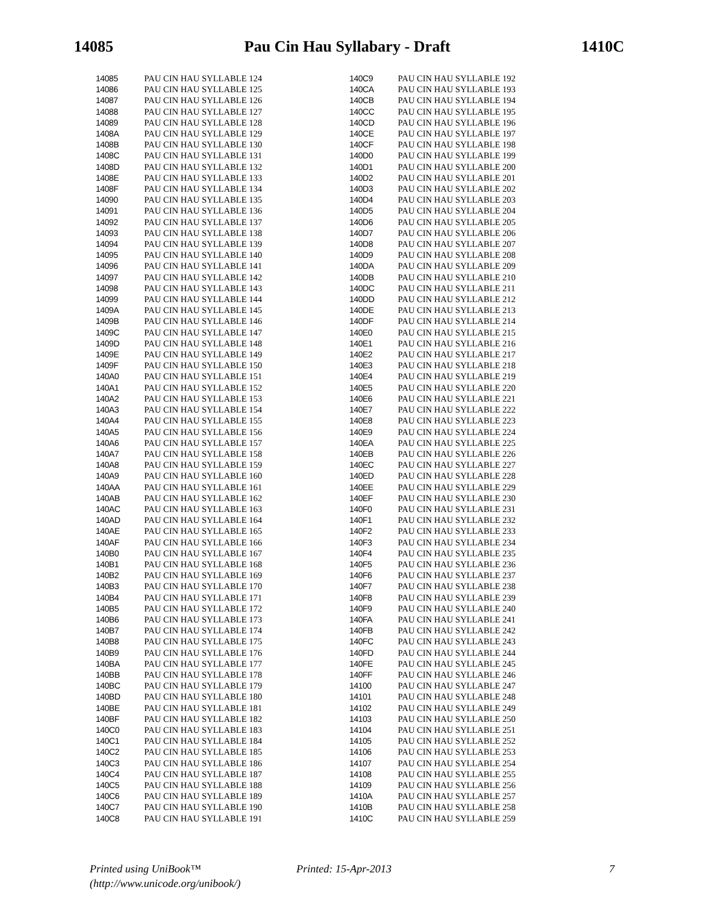14085 Pau Cin Hau Syllabary - Draft 1410C
| 14085 | | PAU CIN HAU SYLLABLE 124 |
| 14086 | | PAU CIN HAU SYLLABLE 125 |
| 14087 | | PAU CIN HAU SYLLABLE 126 |
| 14088 | | PAU CIN HAU SYLLABLE 127 |
| 14089 | | PAU CIN HAU SYLLABLE 128 |
| 1408A | | PAU CIN HAU SYLLABLE 129 |
| 1408B | | PAU CIN HAU SYLLABLE 130 |
| 1408C | | PAU CIN HAU SYLLABLE 131 |
| 1408D | | PAU CIN HAU SYLLABLE 132 |
| 1408E | | PAU CIN HAU SYLLABLE 133 |
| 1408F | | PAU CIN HAU SYLLABLE 134 |
| 14090 | | PAU CIN HAU SYLLABLE 135 |
| 14091 | | PAU CIN HAU SYLLABLE 136 |
| 14092 | | PAU CIN HAU SYLLABLE 137 |
| 14093 | | PAU CIN HAU SYLLABLE 138 |
| 14094 | | PAU CIN HAU SYLLABLE 139 |
| 14095 | | PAU CIN HAU SYLLABLE 140 |
| 14096 | | PAU CIN HAU SYLLABLE 141 |
| 14097 | | PAU CIN HAU SYLLABLE 142 |
| 14098 | | PAU CIN HAU SYLLABLE 143 |
| 14099 | | PAU CIN HAU SYLLABLE 144 |
| 1409A | | PAU CIN HAU SYLLABLE 145 |
| 1409B | | PAU CIN HAU SYLLABLE 146 |
| 1409C | | PAU CIN HAU SYLLABLE 147 |
| 1409D | | PAU CIN HAU SYLLABLE 148 |
| 1409E | | PAU CIN HAU SYLLABLE 149 |
| 1409F | | PAU CIN HAU SYLLABLE 150 |
| 140A0 | | PAU CIN HAU SYLLABLE 151 |
| 140A1 | | PAU CIN HAU SYLLABLE 152 |
| 140A2 | | PAU CIN HAU SYLLABLE 153 |
| 140A3 | | PAU CIN HAU SYLLABLE 154 |
| 140A4 | | PAU CIN HAU SYLLABLE 155 |
| 140A5 | | PAU CIN HAU SYLLABLE 156 |
| 140A6 | | PAU CIN HAU SYLLABLE 157 |
| 140A7 | | PAU CIN HAU SYLLABLE 158 |
| 140A8 | | PAU CIN HAU SYLLABLE 159 |
| 140A9 | | PAU CIN HAU SYLLABLE 160 |
| 140AA | | PAU CIN HAU SYLLABLE 161 |
| 140AB | | PAU CIN HAU SYLLABLE 162 |
| 140AC | | PAU CIN HAU SYLLABLE 163 |
| 140AD | | PAU CIN HAU SYLLABLE 164 |
| 140AE | | PAU CIN HAU SYLLABLE 165 |
| 140AF | | PAU CIN HAU SYLLABLE 166 |
| 140B0 | | PAU CIN HAU SYLLABLE 167 |
| 140B1 | | PAU CIN HAU SYLLABLE 168 |
| 140B2 | | PAU CIN HAU SYLLABLE 169 |
| 140B3 | | PAU CIN HAU SYLLABLE 170 |
| 140B4 | | PAU CIN HAU SYLLABLE 171 |
| 140B5 | | PAU CIN HAU SYLLABLE 172 |
| 140B6 | | PAU CIN HAU SYLLABLE 173 |
| 140B7 | | PAU CIN HAU SYLLABLE 174 |
| 140B8 | | PAU CIN HAU SYLLABLE 175 |
| 140B9 | | PAU CIN HAU SYLLABLE 176 |
| 140BA | | PAU CIN HAU SYLLABLE 177 |
| 140BB | | PAU CIN HAU SYLLABLE 178 |
| 140BC | | PAU CIN HAU SYLLABLE 179 |
| 140BD | | PAU CIN HAU SYLLABLE 180 |
| 140BE | | PAU CIN HAU SYLLABLE 181 |
| 140BF | | PAU CIN HAU SYLLABLE 182 |
| 140C0 | | PAU CIN HAU SYLLABLE 183 |
| 140C1 | | PAU CIN HAU SYLLABLE 184 |
| 140C2 | | PAU CIN HAU SYLLABLE 185 |
| 140C3 | | PAU CIN HAU SYLLABLE 186 |
| 140C4 | | PAU CIN HAU SYLLABLE 187 |
| 140C5 | | PAU CIN HAU SYLLABLE 188 |
| 140C6 | | PAU CIN HAU SYLLABLE 189 |
| 140C7 | | PAU CIN HAU SYLLABLE 190 |
| 140C8 | | PAU CIN HAU SYLLABLE 191 |
| 140C9 | | PAU CIN HAU SYLLABLE 192 |
| 140CA | | PAU CIN HAU SYLLABLE 193 |
| 140CB | | PAU CIN HAU SYLLABLE 194 |
| 140CC | | PAU CIN HAU SYLLABLE 195 |
| 140CD | | PAU CIN HAU SYLLABLE 196 |
| 140CE | | PAU CIN HAU SYLLABLE 197 |
| 140CF | | PAU CIN HAU SYLLABLE 198 |
| 140D0 | | PAU CIN HAU SYLLABLE 199 |
| 140D1 | | PAU CIN HAU SYLLABLE 200 |
| 140D2 | | PAU CIN HAU SYLLABLE 201 |
| 140D3 | | PAU CIN HAU SYLLABLE 202 |
| 140D4 | | PAU CIN HAU SYLLABLE 203 |
| 140D5 | | PAU CIN HAU SYLLABLE 204 |
| 140D6 | | PAU CIN HAU SYLLABLE 205 |
| 140D7 | | PAU CIN HAU SYLLABLE 206 |
| 140D8 | | PAU CIN HAU SYLLABLE 207 |
| 140D9 | | PAU CIN HAU SYLLABLE 208 |
| 140DA | | PAU CIN HAU SYLLABLE 209 |
| 140DB | | PAU CIN HAU SYLLABLE 210 |
| 140DC | | PAU CIN HAU SYLLABLE 211 |
| 140DD | | PAU CIN HAU SYLLABLE 212 |
| 140DE | | PAU CIN HAU SYLLABLE 213 |
| 140DF | | PAU CIN HAU SYLLABLE 214 |
| 140E0 | | PAU CIN HAU SYLLABLE 215 |
| 140E1 | | PAU CIN HAU SYLLABLE 216 |
| 140E2 | | PAU CIN HAU SYLLABLE 217 |
| 140E3 | | PAU CIN HAU SYLLABLE 218 |
| 140E4 | | PAU CIN HAU SYLLABLE 219 |
| 140E5 | | PAU CIN HAU SYLLABLE 220 |
| 140E6 | | PAU CIN HAU SYLLABLE 221 |
| 140E7 | | PAU CIN HAU SYLLABLE 222 |
| 140E8 | | PAU CIN HAU SYLLABLE 223 |
| 140E9 | | PAU CIN HAU SYLLABLE 224 |
| 140EA | | PAU CIN HAU SYLLABLE 225 |
| 140EB | | PAU CIN HAU SYLLABLE 226 |
| 140EC | | PAU CIN HAU SYLLABLE 227 |
| 140ED | | PAU CIN HAU SYLLABLE 228 |
| 140EE | | PAU CIN HAU SYLLABLE 229 |
| 140EF | | PAU CIN HAU SYLLABLE 230 |
| 140F0 | | PAU CIN HAU SYLLABLE 231 |
| 140F1 | | PAU CIN HAU SYLLABLE 232 |
| 140F2 | | PAU CIN HAU SYLLABLE 233 |
| 140F3 | | PAU CIN HAU SYLLABLE 234 |
| 140F4 | | PAU CIN HAU SYLLABLE 235 |
| 140F5 | | PAU CIN HAU SYLLABLE 236 |
| 140F6 | | PAU CIN HAU SYLLABLE 237 |
| 140F7 | | PAU CIN HAU SYLLABLE 238 |
| 140F8 | | PAU CIN HAU SYLLABLE 239 |
| 140F9 | | PAU CIN HAU SYLLABLE 240 |
| 140FA | | PAU CIN HAU SYLLABLE 241 |
| 140FB | | PAU CIN HAU SYLLABLE 242 |
| 140FC | | PAU CIN HAU SYLLABLE 243 |
| 140FD | | PAU CIN HAU SYLLABLE 244 |
| 140FE | | PAU CIN HAU SYLLABLE 245 |
| 140FF | | PAU CIN HAU SYLLABLE 246 |
| 14100 | | PAU CIN HAU SYLLABLE 247 |
| 14101 | | PAU CIN HAU SYLLABLE 248 |
| 14102 | | PAU CIN HAU SYLLABLE 249 |
| 14103 | | PAU CIN HAU SYLLABLE 250 |
| 14104 | | PAU CIN HAU SYLLABLE 251 |
| 14105 | | PAU CIN HAU SYLLABLE 252 |
| 14106 | | PAU CIN HAU SYLLABLE 253 |
| 14107 | | PAU CIN HAU SYLLABLE 254 |
| 14108 | | PAU CIN HAU SYLLABLE 255 |
| 14109 | | PAU CIN HAU SYLLABLE 256 |
| 1410A | | PAU CIN HAU SYLLABLE 257 |
| 1410B | | PAU CIN HAU SYLLABLE 258 |
| 1410C | | PAU CIN HAU SYLLABLE 259 |
Printed using UniBook™
(http://www.unicode.org/unibook/)
Printed: 15-Apr-2013 7